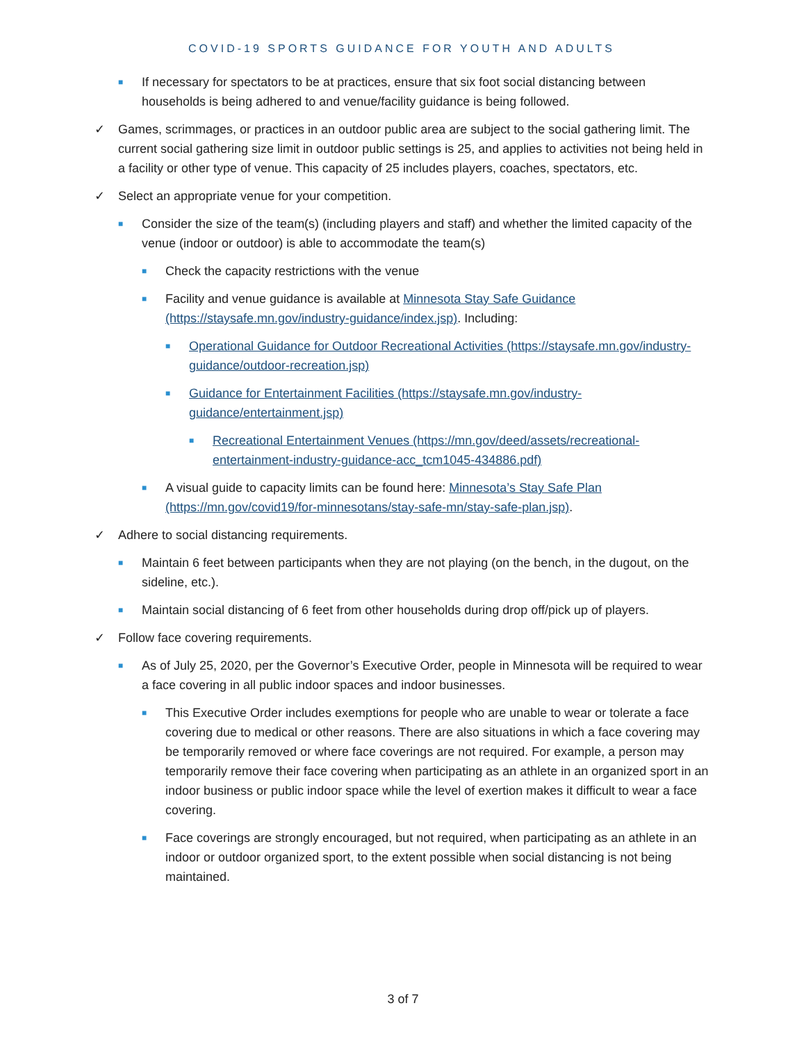COVID-19 SPORTS GUIDANCE FOR YOUTH AND ADULTS
■ If necessary for spectators to be at practices, ensure that six foot social distancing between households is being adhered to and venue/facility guidance is being followed.
✓ Games, scrimmages, or practices in an outdoor public area are subject to the social gathering limit. The current social gathering size limit in outdoor public settings is 25, and applies to activities not being held in a facility or other type of venue. This capacity of 25 includes players, coaches, spectators, etc.
✓ Select an appropriate venue for your competition.
■ Consider the size of the team(s) (including players and staff) and whether the limited capacity of the venue (indoor or outdoor) is able to accommodate the team(s)
■ Check the capacity restrictions with the venue
■ Facility and venue guidance is available at Minnesota Stay Safe Guidance (https://staysafe.mn.gov/industry-guidance/index.jsp). Including:
■ Operational Guidance for Outdoor Recreational Activities (https://staysafe.mn.gov/industry-guidance/outdoor-recreation.jsp)
■ Guidance for Entertainment Facilities (https://staysafe.mn.gov/industry-guidance/entertainment.jsp)
■ Recreational Entertainment Venues (https://mn.gov/deed/assets/recreational-entertainment-industry-guidance-acc_tcm1045-434886.pdf)
■ A visual guide to capacity limits can be found here: Minnesota’s Stay Safe Plan (https://mn.gov/covid19/for-minnesotans/stay-safe-mn/stay-safe-plan.jsp).
✓ Adhere to social distancing requirements.
■ Maintain 6 feet between participants when they are not playing (on the bench, in the dugout, on the sideline, etc.).
■ Maintain social distancing of 6 feet from other households during drop off/pick up of players.
✓ Follow face covering requirements.
■ As of July 25, 2020, per the Governor’s Executive Order, people in Minnesota will be required to wear a face covering in all public indoor spaces and indoor businesses.
■ This Executive Order includes exemptions for people who are unable to wear or tolerate a face covering due to medical or other reasons. There are also situations in which a face covering may be temporarily removed or where face coverings are not required. For example, a person may temporarily remove their face covering when participating as an athlete in an organized sport in an indoor business or public indoor space while the level of exertion makes it difficult to wear a face covering.
■ Face coverings are strongly encouraged, but not required, when participating as an athlete in an indoor or outdoor organized sport, to the extent possible when social distancing is not being maintained.
3 of 7